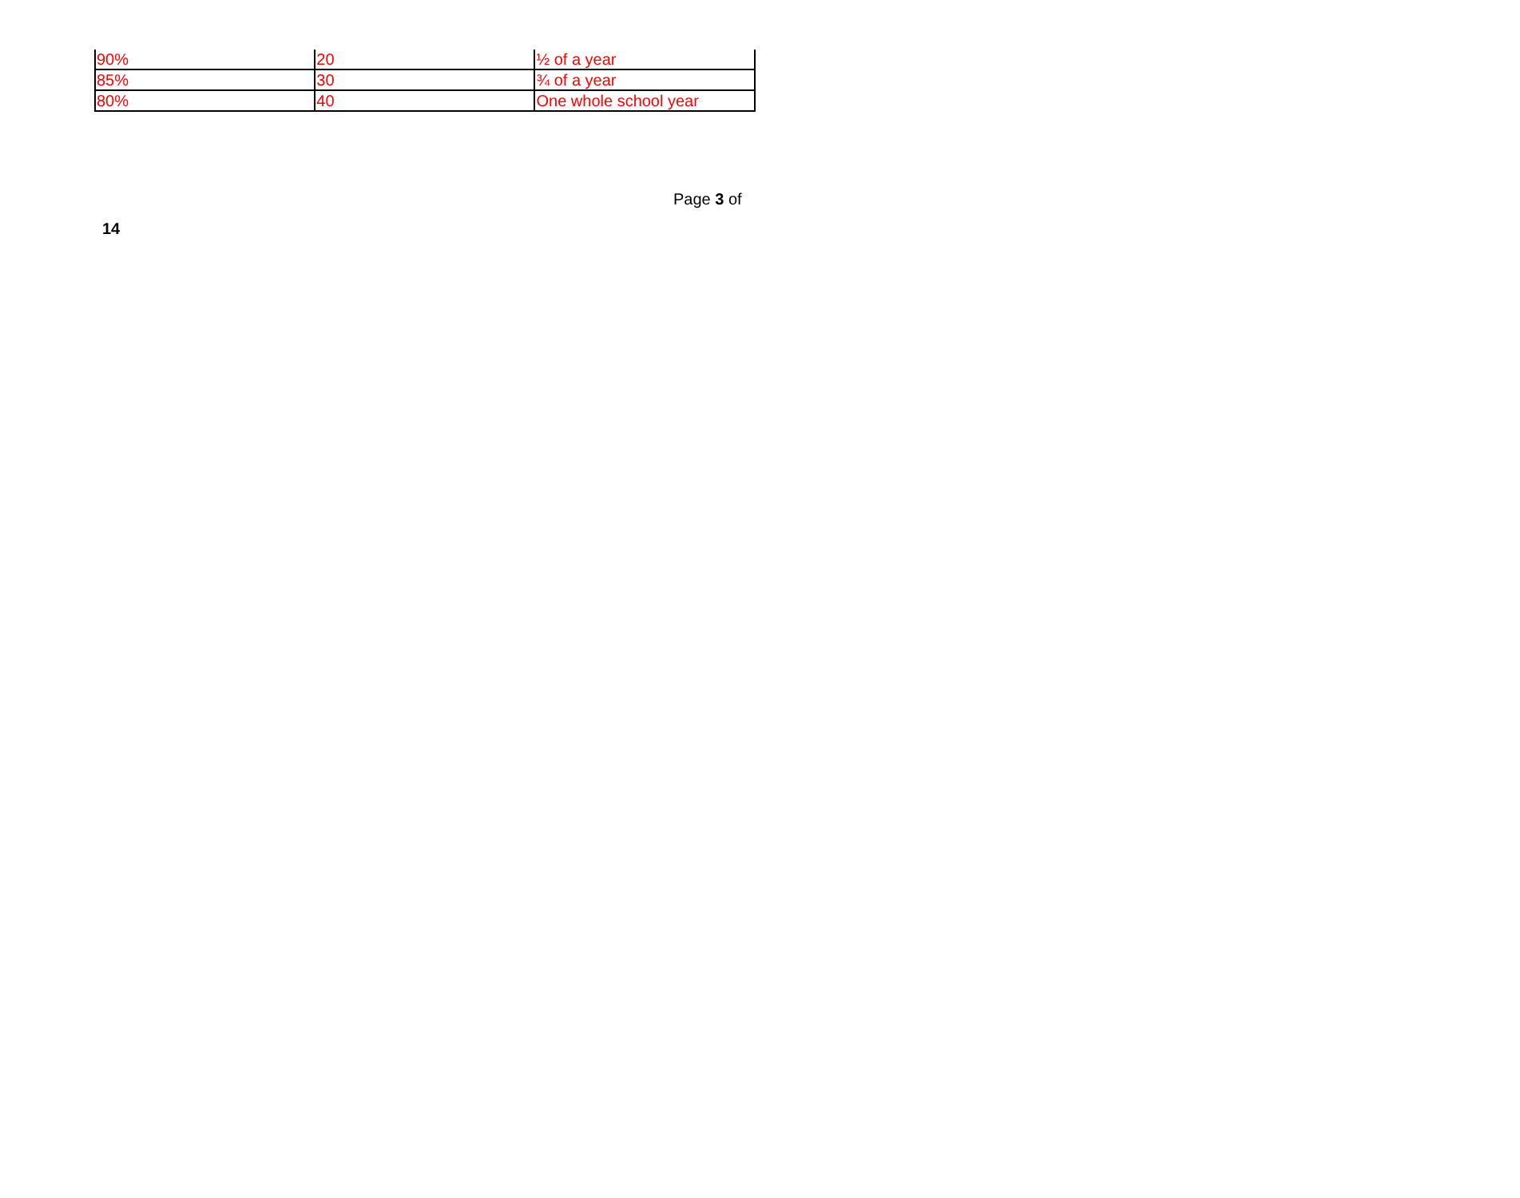| 90% | 20 | ½ of a year |
| 85% | 30 | ¾ of a year |
| 80% | 40 | One whole school year |
Page 3 of
14